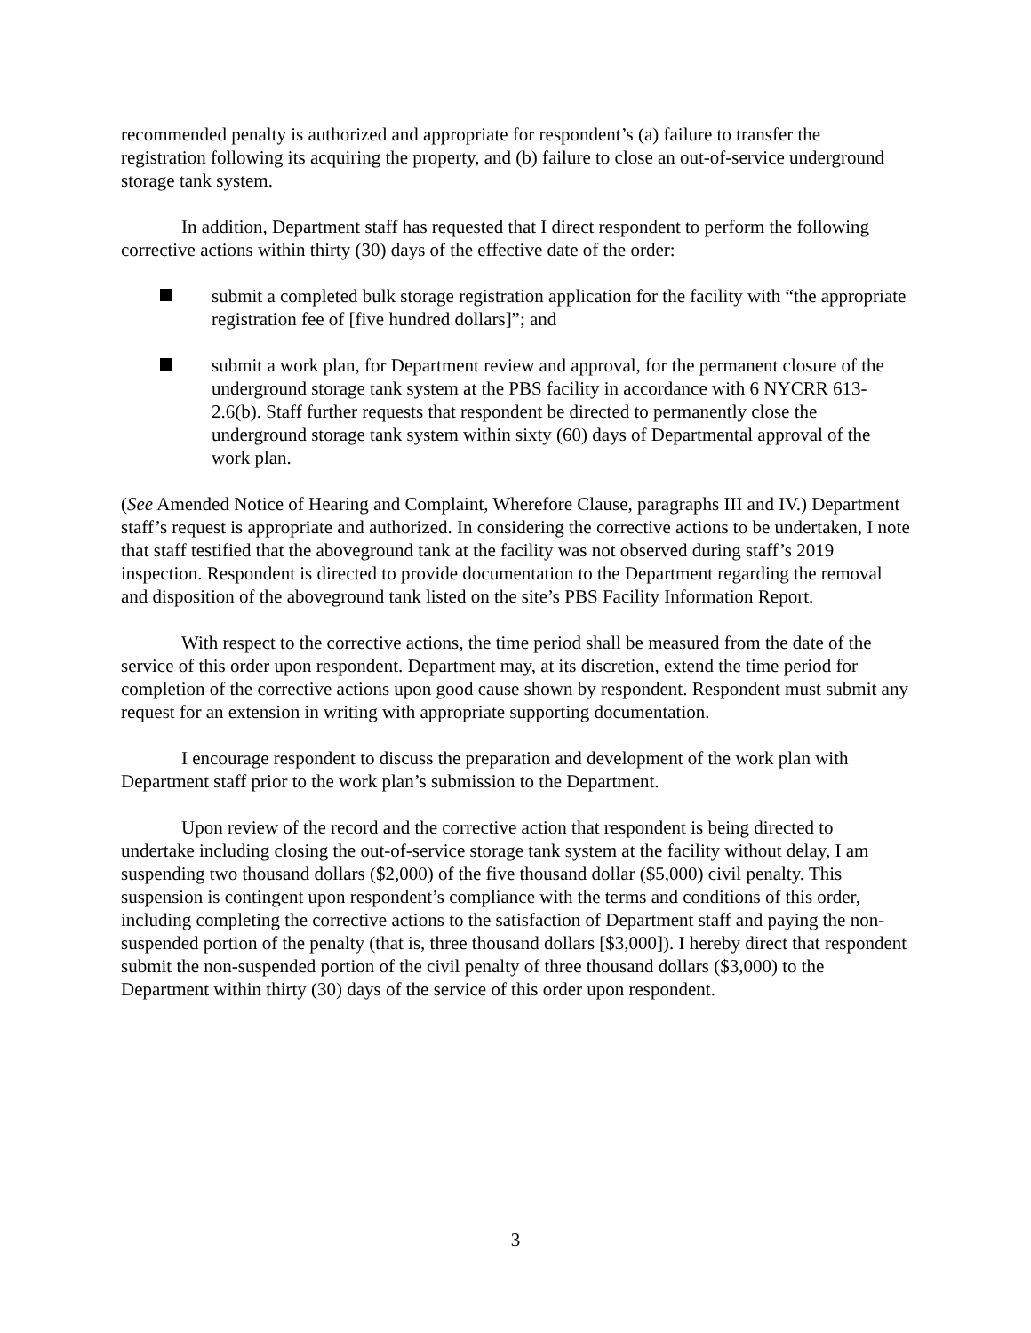recommended penalty is authorized and appropriate for respondent’s (a) failure to transfer the registration following its acquiring the property, and (b) failure to close an out-of-service underground storage tank system.
In addition, Department staff has requested that I direct respondent to perform the following corrective actions within thirty (30) days of the effective date of the order:
submit a completed bulk storage registration application for the facility with “the appropriate registration fee of [five hundred dollars]”; and
submit a work plan, for Department review and approval, for the permanent closure of the underground storage tank system at the PBS facility in accordance with 6 NYCRR 613-2.6(b). Staff further requests that respondent be directed to permanently close the underground storage tank system within sixty (60) days of Departmental approval of the work plan.
(See Amended Notice of Hearing and Complaint, Wherefore Clause, paragraphs III and IV.) Department staff’s request is appropriate and authorized. In considering the corrective actions to be undertaken, I note that staff testified that the aboveground tank at the facility was not observed during staff’s 2019 inspection. Respondent is directed to provide documentation to the Department regarding the removal and disposition of the aboveground tank listed on the site’s PBS Facility Information Report.
With respect to the corrective actions, the time period shall be measured from the date of the service of this order upon respondent. Department may, at its discretion, extend the time period for completion of the corrective actions upon good cause shown by respondent. Respondent must submit any request for an extension in writing with appropriate supporting documentation.
I encourage respondent to discuss the preparation and development of the work plan with Department staff prior to the work plan’s submission to the Department.
Upon review of the record and the corrective action that respondent is being directed to undertake including closing the out-of-service storage tank system at the facility without delay, I am suspending two thousand dollars ($2,000) of the five thousand dollar ($5,000) civil penalty. This suspension is contingent upon respondent’s compliance with the terms and conditions of this order, including completing the corrective actions to the satisfaction of Department staff and paying the non-suspended portion of the penalty (that is, three thousand dollars [$3,000]). I hereby direct that respondent submit the non-suspended portion of the civil penalty of three thousand dollars ($3,000) to the Department within thirty (30) days of the service of this order upon respondent.
3